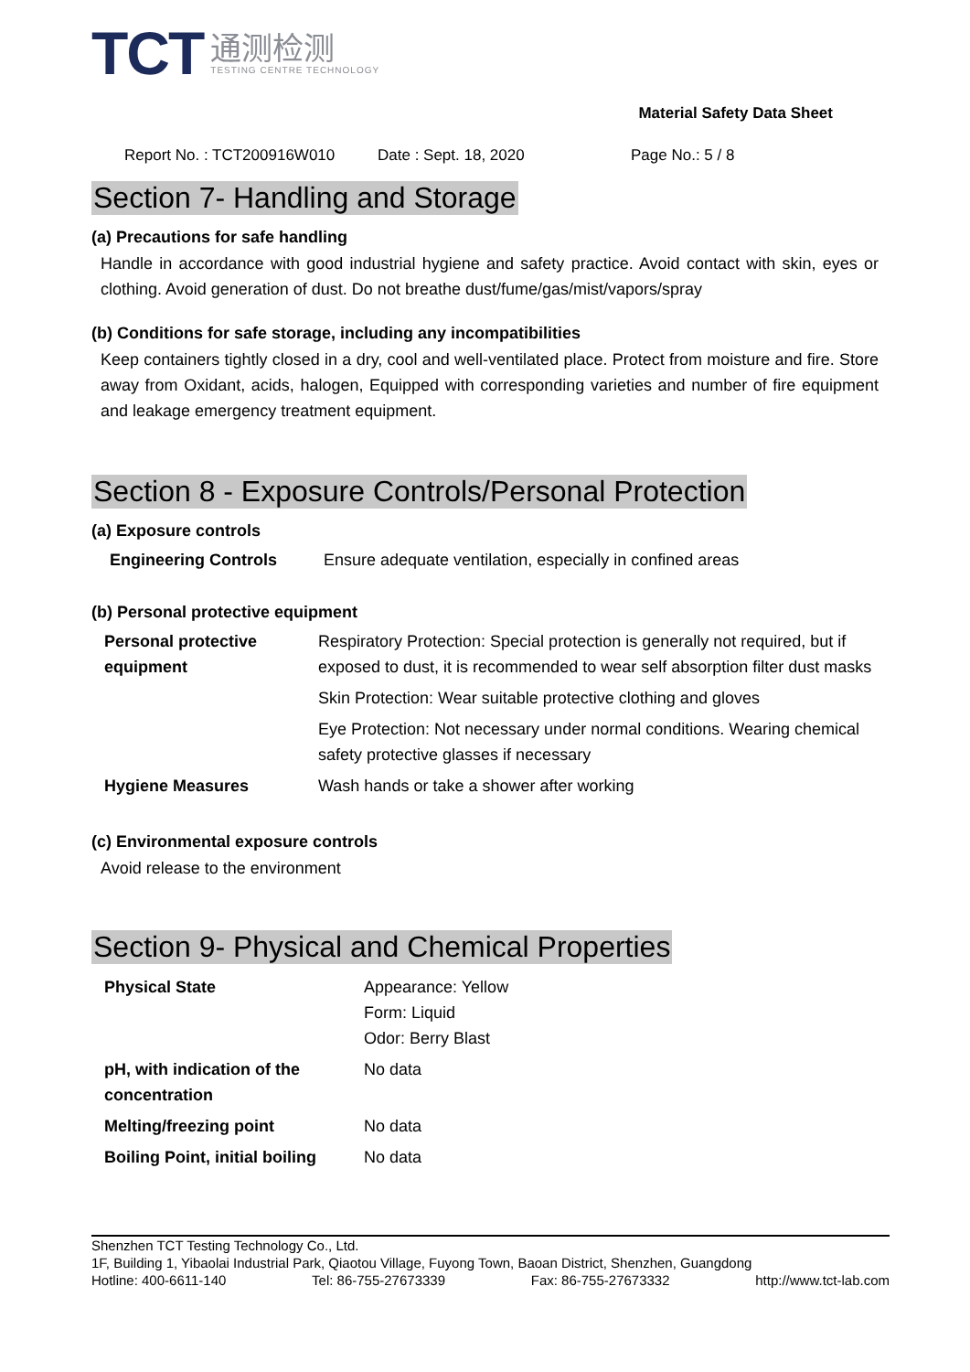TCT
通测检测
TESTING CENTRE TECHNOLOGY
Material Safety Data Sheet
Report No. : TCT200916W010 Date : Sept. 18, 2020 Page No.: 5 / 8
Section 7- Handling and Storage
(a) Precautions for safe handling
Handle in accordance with good industrial hygiene and safety practice. Avoid contact with skin, eyes or clothing. Avoid generation of dust. Do not breathe dust/fume/gas/mist/vapors/spray
(b) Conditions for safe storage, including any incompatibilities
Keep containers tightly closed in a dry, cool and well-ventilated place. Protect from moisture and fire. Store away from Oxidant, acids, halogen, Equipped with corresponding varieties and number of fire equipment and leakage emergency treatment equipment.
Section 8 - Exposure Controls/Personal Protection
(a) Exposure controls
| Engineering Controls | Ensure adequate ventilation, especially in confined areas |
(b) Personal protective equipment
| Personal protective equipment | Respiratory Protection: Special protection is generally not required, but if exposed to dust, it is recommended to wear self absorption filter dust masks |
| | Skin Protection: Wear suitable protective clothing and gloves |
| | Eye Protection: Not necessary under normal conditions. Wearing chemical safety protective glasses if necessary |
| Hygiene Measures | Wash hands or take a shower after working |
(c) Environmental exposure controls
Avoid release to the environment
Section 9- Physical and Chemical Properties
| Physical State | Appearance: Yellow Form: Liquid Odor: Berry Blast |
| pH, with indication of the concentration | No data |
| Melting/freezing point | No data |
| Boiling Point, initial boiling | No data |
Shenzhen TCT Testing Technology Co., Ltd.
1F, Building 1, Yibaolai Industrial Park, Qiaotou Village, Fuyong Town, Baoan District, Shenzhen, Guangdong
Hotline: 400-6611-140 Tel: 86-755-27673339 Fax: 86-755-27673332 http://www.tct-lab.com